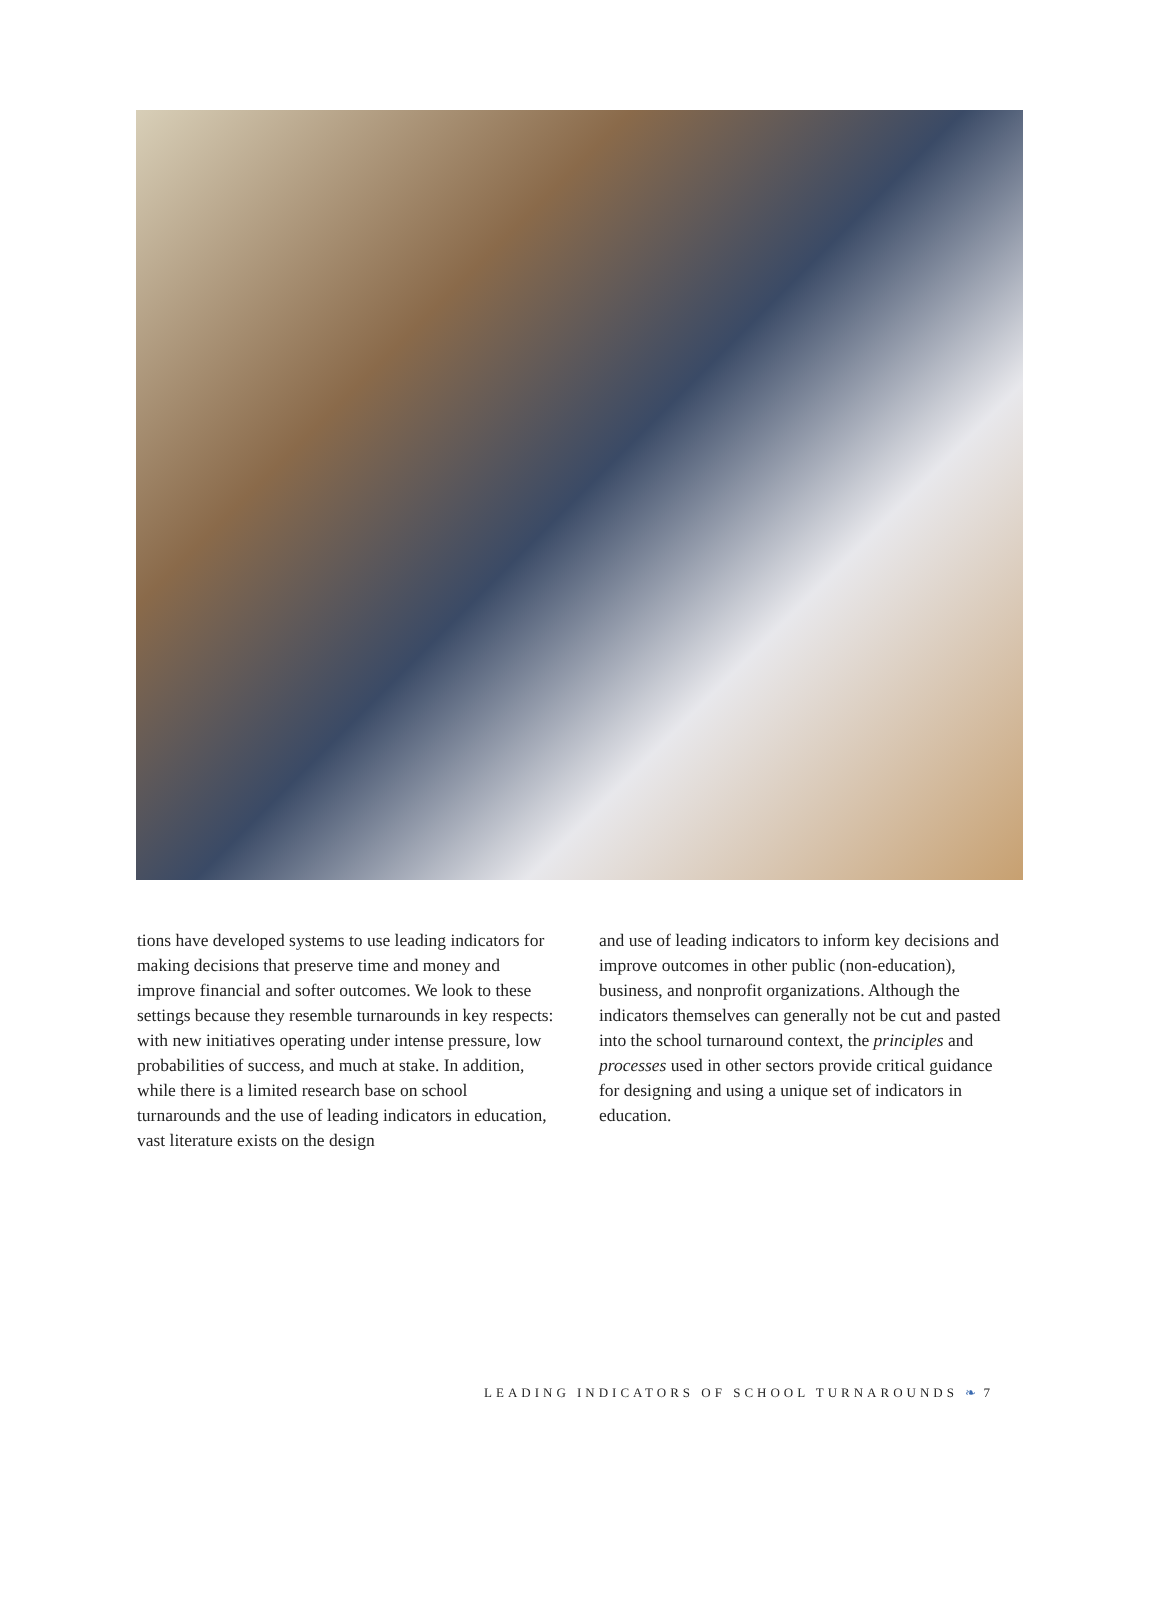tions have developed systems to use leading indicators for making decisions that preserve time and money and improve financial and softer outcomes. We look to these settings because they resemble turnarounds in key respects: with new initiatives operating under intense pressure, low probabilities of success, and much at stake. In addition, while there is a limited research base on school turnarounds and the use of leading indicators in education, vast literature exists on the design
and use of leading indicators to inform key decisions and improve outcomes in other public (non-education), business, and nonprofit organizations. Although the indicators themselves can generally not be cut and pasted into the school turnaround context, the principles and processes used in other sectors provide critical guidance for designing and using a unique set of indicators in education.
LEADING INDICATORS OF SCHOOL TURNAROUNDS ❧ 7